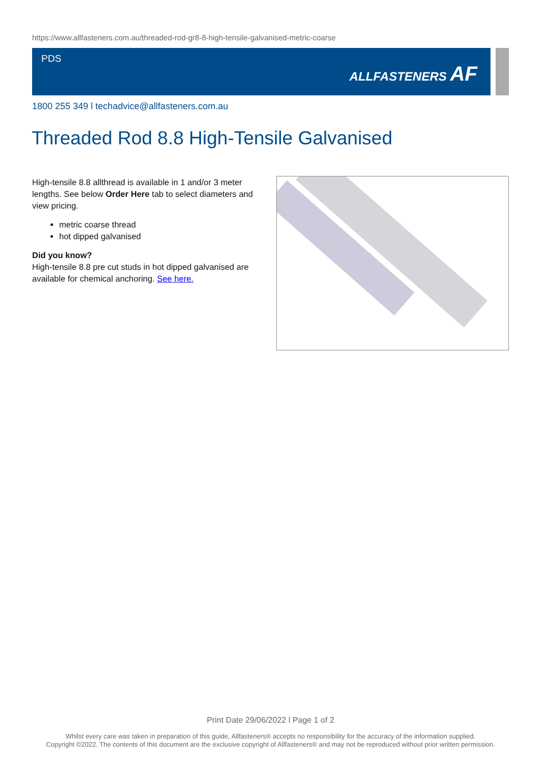https://www.allfasteners.com.au/threaded-rod-gr8-8-high-tensile-galvanised-metric-coarse
PDS
ALLFASTENERS AF
1800 255 349 l techadvice@allfasteners.com.au
Threaded Rod 8.8 High-Tensile Galvanised
High-tensile 8.8 allthread is available in 1 and/or 3 meter lengths. See below Order Here tab to select diameters and view pricing.
metric coarse thread
hot dipped galvanised
Did you know?
High-tensile 8.8 pre cut studs in hot dipped galvanised are available for chemical anchoring. See here.
Print Date 29/06/2022 l Page 1 of 2
Whilst every care was taken in preparation of this guide, Allfasteners® accepts no responsibility for the accuracy of the information supplied.
Copyright ©2022. The contents of this document are the exclusive copyright of Allfasteners® and may not be reproduced without prior written permission.